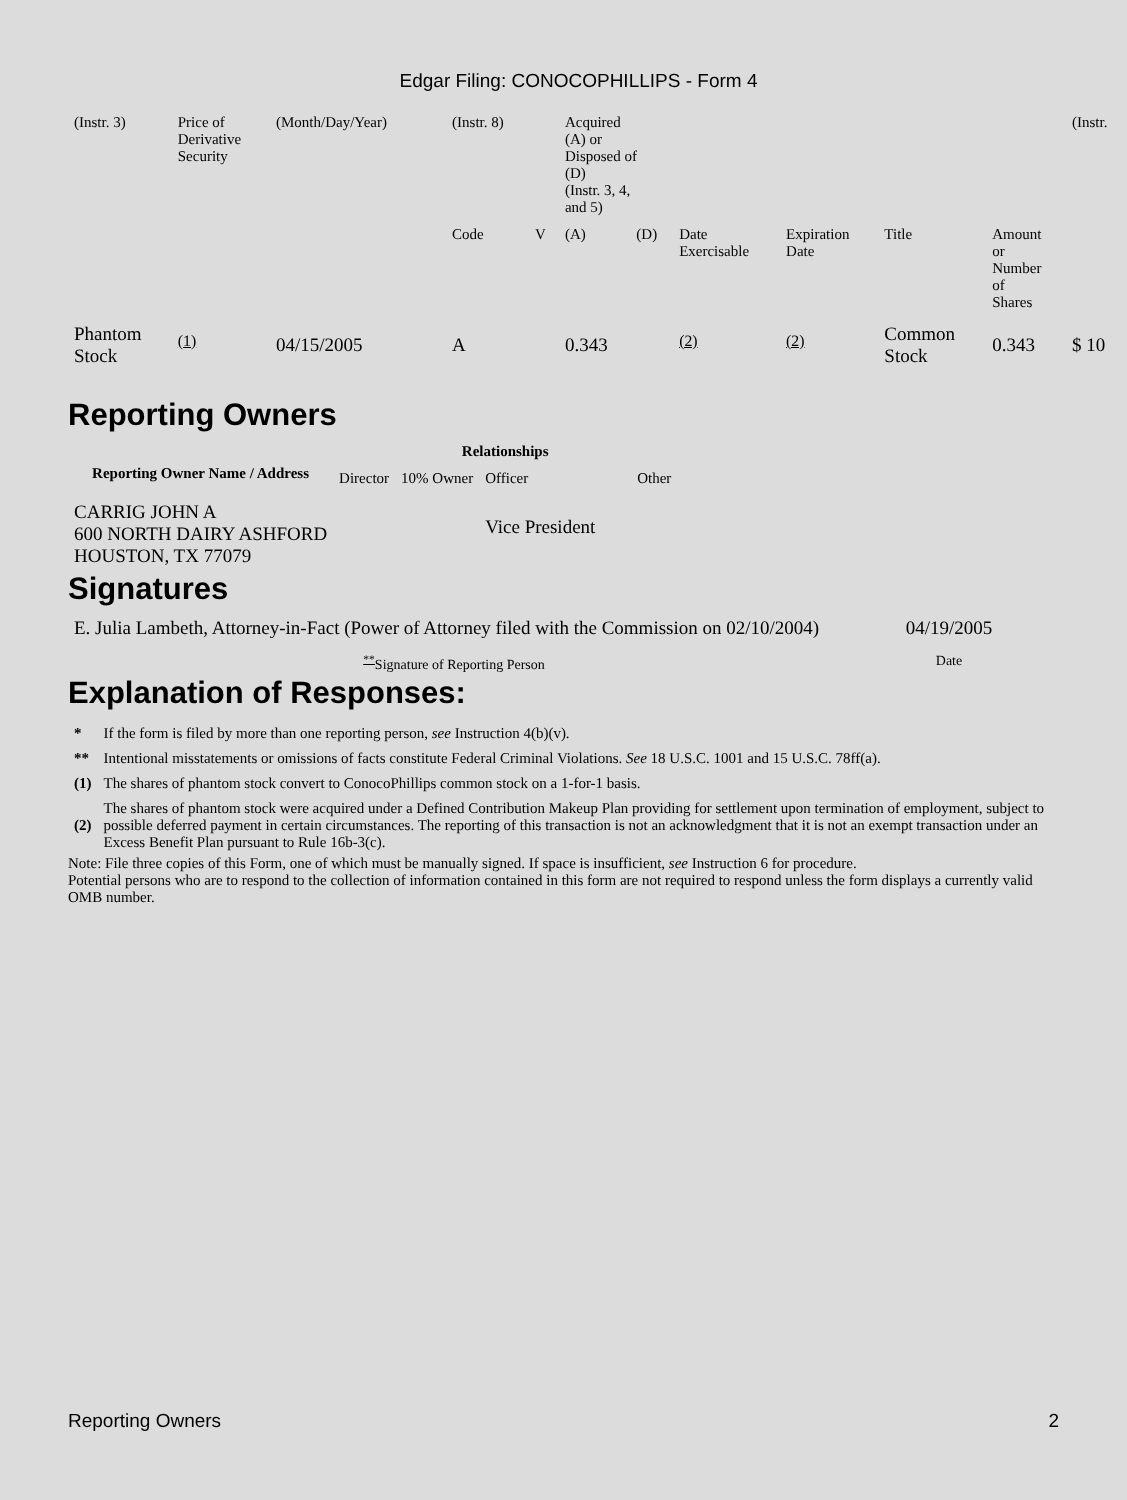Edgar Filing: CONOCOPHILLIPS - Form 4
| (Instr. 3) | Price of Derivative Security | (Month/Day/Year) | | (Instr. 8) | | Acquired (A) or Disposed of (D) (Instr. 3, 4, and 5) | | | | | | (Instr. |
| | | | | Code | V | (A) | (D) | Date Exercisable | Expiration Date | Title | Amount or Number of Shares | |
| Phantom Stock | <sup>(1)</sup> | 04/15/2005 | | A | | 0.343 | | <sup>(2)</sup> | <sup>(2)</sup> | Common Stock | 0.343 | $ 10 |
Reporting Owners
| Reporting Owner Name / Address | Relationships | | | |
| --- | --- | --- | --- | --- |
| | Director | 10% Owner | Officer | Other |
| CARRIG JOHN A 600 NORTH DAIRY ASHFORD HOUSTON, TX 77079 | | | Vice President | |
Signatures
| E. Julia Lambeth, Attorney-in-Fact (Power of Attorney filed with the Commission on 02/10/2004) | 04/19/2005 |
| <sup>**</sup> Signature of Reporting Person | Date |
Explanation of Responses:
| * | If the form is filed by more than one reporting person, see Instruction 4(b)(v). |
| ** | Intentional misstatements or omissions of facts constitute Federal Criminal Violations. See 18 U.S.C. 1001 and 15 U.S.C. 78ff(a). |
| (1) | The shares of phantom stock convert to ConocoPhillips common stock on a 1-for-1 basis. |
| (2) | The shares of phantom stock were acquired under a Defined Contribution Makeup Plan providing for settlement upon termination of employment, subject to possible deferred payment in certain circumstances. The reporting of this transaction is not an acknowledgment that it is not an exempt transaction under an Excess Benefit Plan pursuant to Rule 16b-3(c). |
Note: File three copies of this Form, one of which must be manually signed. If space is insufficient, see Instruction 6 for procedure.
Potential persons who are to respond to the collection of information contained in this form are not required to respond unless the form displays a currently valid OMB number.
Reporting Owners 2